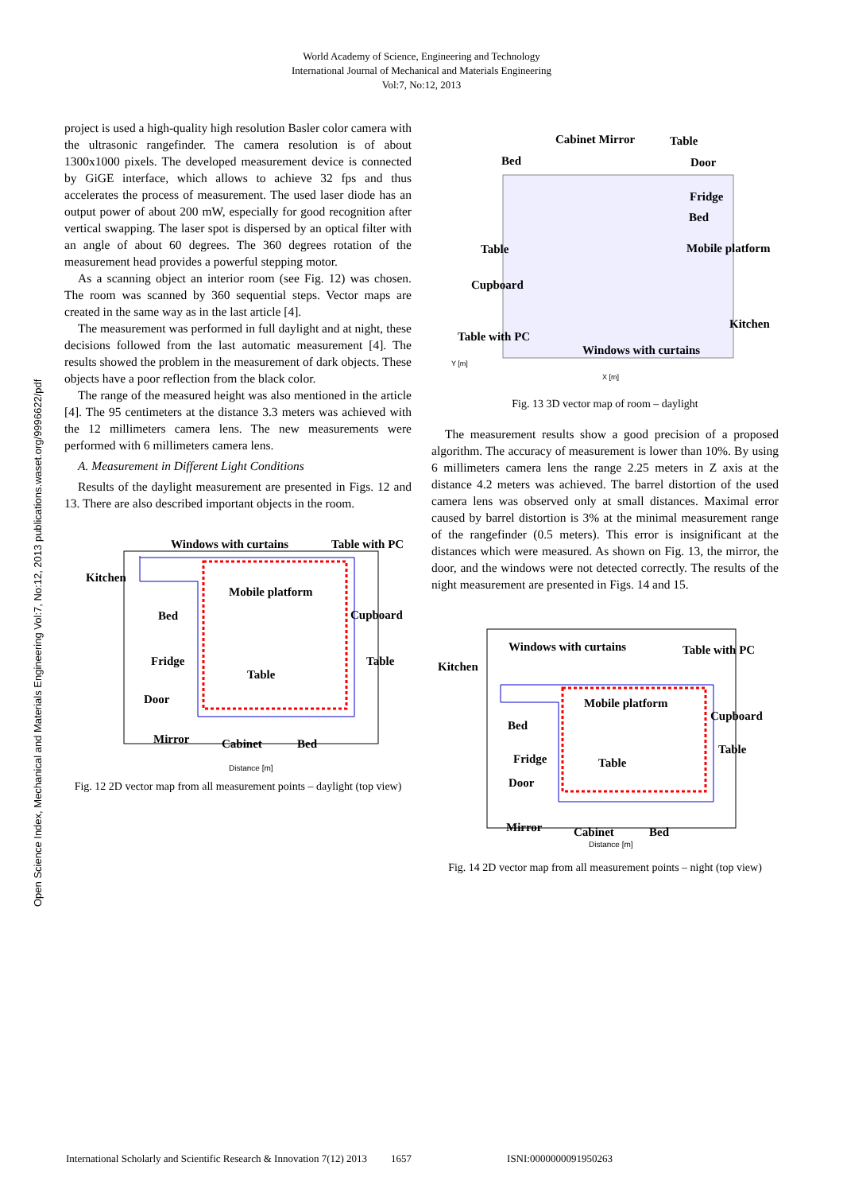World Academy of Science, Engineering and Technology
International Journal of Mechanical and Materials Engineering
Vol:7, No:12, 2013
Open Science Index, Mechanical and Materials Engineering Vol:7, No:12, 2013 publications.waset.org/9996622/pdf
project is used a high-quality high resolution Basler color camera with the ultrasonic rangefinder. The camera resolution is of about 1300x1000 pixels. The developed measurement device is connected by GiGE interface, which allows to achieve 32 fps and thus accelerates the process of measurement. The used laser diode has an output power of about 200 mW, especially for good recognition after vertical swapping. The laser spot is dispersed by an optical filter with an angle of about 60 degrees. The 360 degrees rotation of the measurement head provides a powerful stepping motor.
As a scanning object an interior room (see Fig. 12) was chosen. The room was scanned by 360 sequential steps. Vector maps are created in the same way as in the last article [4].
The measurement was performed in full daylight and at night, these decisions followed from the last automatic measurement [4]. The results showed the problem in the measurement of dark objects. These objects have a poor reflection from the black color.
The range of the measured height was also mentioned in the article [4]. The 95 centimeters at the distance 3.3 meters was achieved with the 12 millimeters camera lens. The new measurements were performed with 6 millimeters camera lens.
A. Measurement in Different Light Conditions
Results of the daylight measurement are presented in Figs. 12 and 13. There are also described important objects in the room.
Windows with curtains
Table with PC
Kitchen
Mobile platform
Bed
Cupboard
Fridge
Table
Table
Door
Mirror
Cabinet
Bed
Distance [m]
Fig. 12 2D vector map from all measurement points – daylight (top view)
Cabinet Mirror
Table
Bed
Door
Fridge
Bed
Table
Mobile platform
Cupboard
Kitchen
Table with PC
Windows with curtains
Y [m]
X [m]
Fig. 13 3D vector map of room – daylight
The measurement results show a good precision of a proposed algorithm. The accuracy of measurement is lower than 10%. By using 6 millimeters camera lens the range 2.25 meters in Z axis at the distance 4.2 meters was achieved. The barrel distortion of the used camera lens was observed only at small distances. Maximal error caused by barrel distortion is 3% at the minimal measurement range of the rangefinder (0.5 meters). This error is insignificant at the distances which were measured. As shown on Fig. 13, the mirror, the door, and the windows were not detected correctly. The results of the night measurement are presented in Figs. 14 and 15.
Windows with curtains
Table with PC
Kitchen
Mobile platform
Bed
Cupboard
Table
Fridge
Table
Door
Mirror
Cabinet
Bed
Distance [m]
Fig. 14 2D vector map from all measurement points – night (top view)
International Scholarly and Scientific Research & Innovation 7(12) 2013 1657 ISNI:0000000091950263